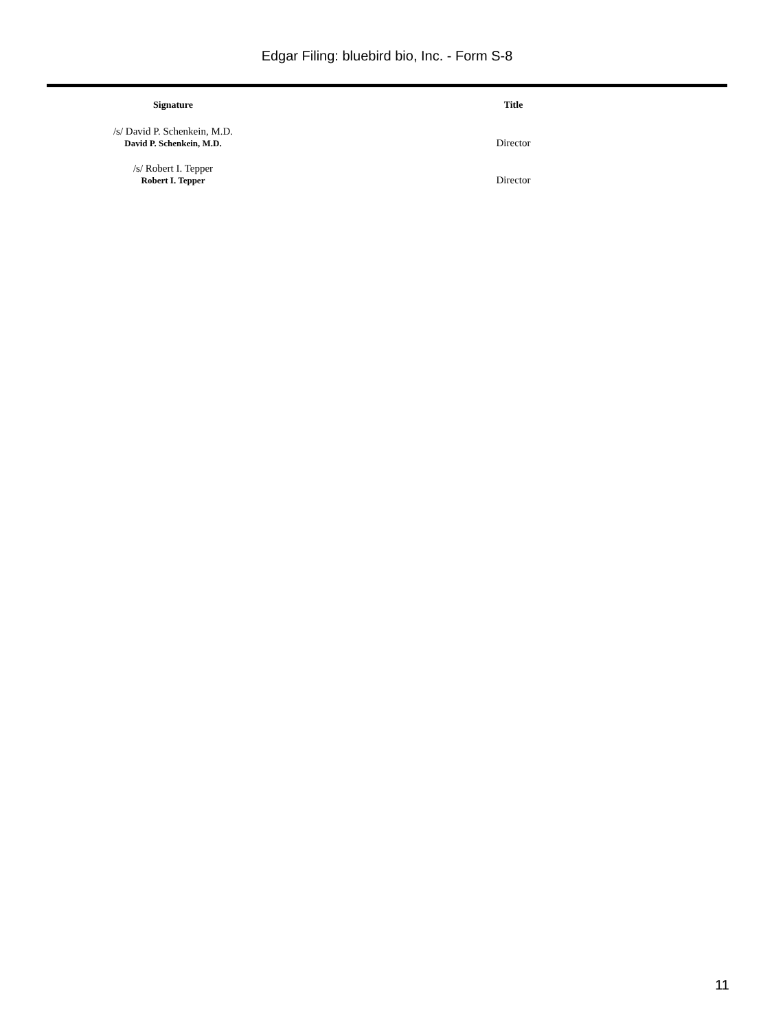Edgar Filing: bluebird bio, Inc. - Form S-8
| Signature | Title |
| --- | --- |
| /s/ David P. Schenkein, M.D. David P. Schenkein, M.D. | Director |
| /s/ Robert I. Tepper Robert I. Tepper | Director |
11